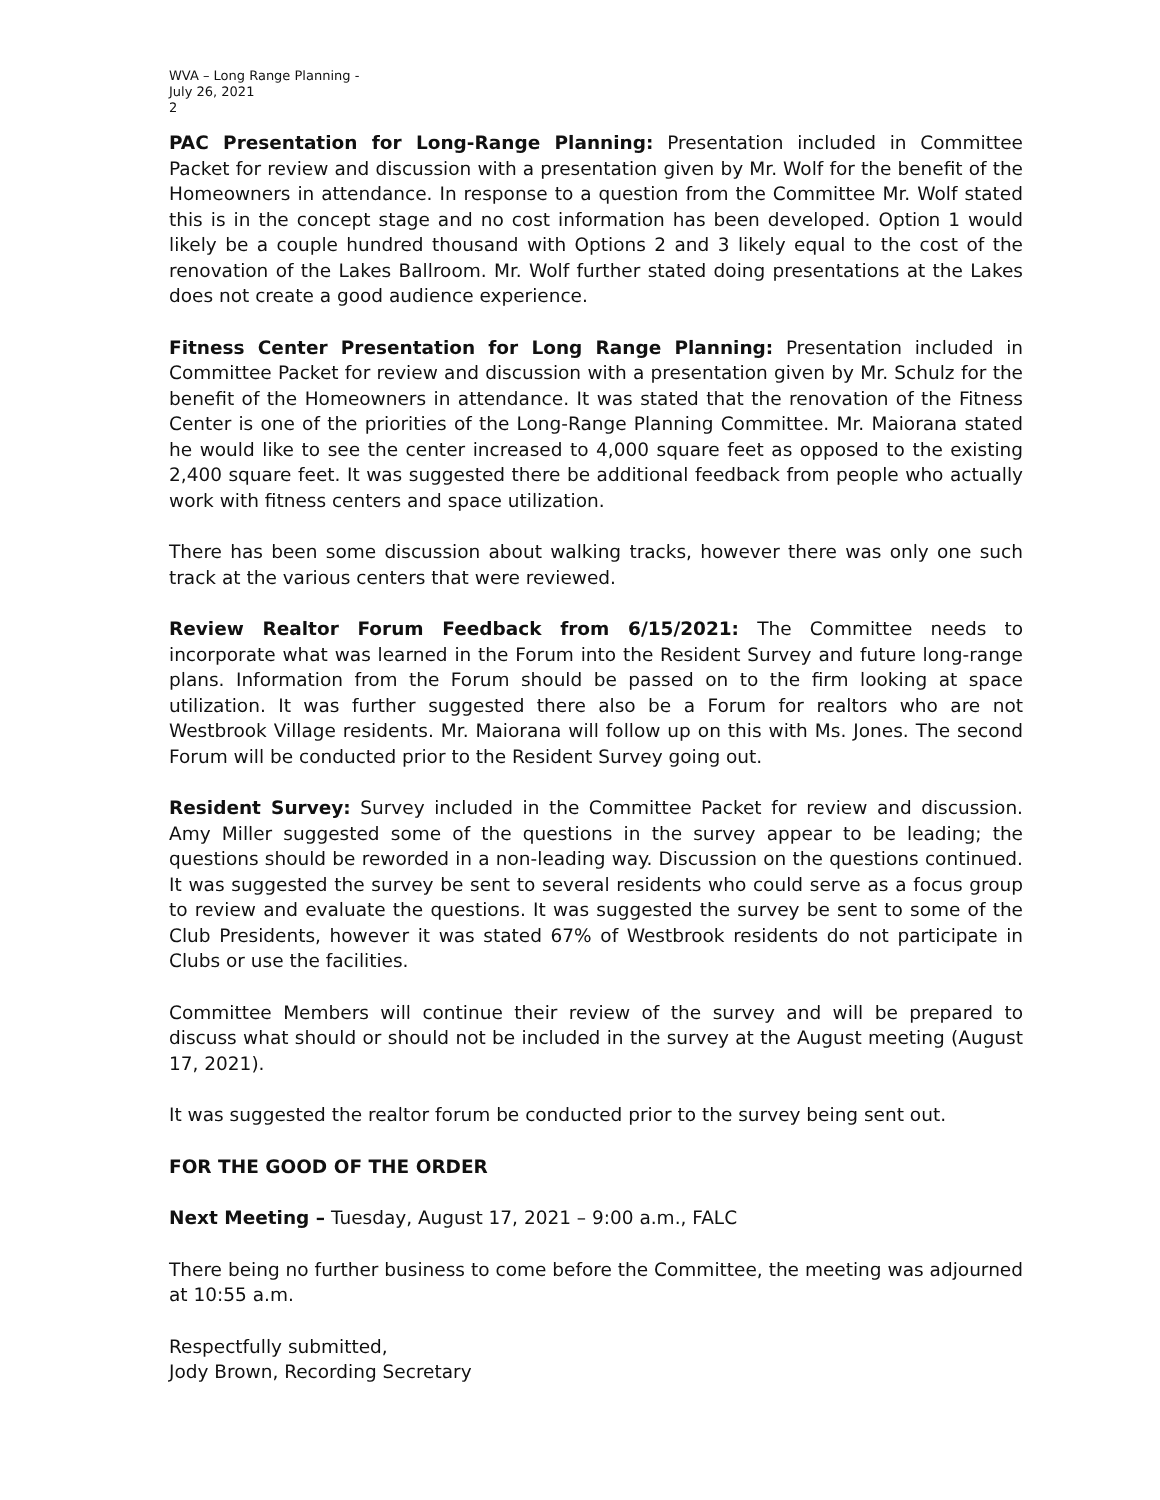WVA – Long Range Planning -
July 26, 2021
2
PAC Presentation for Long-Range Planning: Presentation included in Committee Packet for review and discussion with a presentation given by Mr. Wolf for the benefit of the Homeowners in attendance. In response to a question from the Committee Mr. Wolf stated this is in the concept stage and no cost information has been developed. Option 1 would likely be a couple hundred thousand with Options 2 and 3 likely equal to the cost of the renovation of the Lakes Ballroom. Mr. Wolf further stated doing presentations at the Lakes does not create a good audience experience.
Fitness Center Presentation for Long Range Planning: Presentation included in Committee Packet for review and discussion with a presentation given by Mr. Schulz for the benefit of the Homeowners in attendance. It was stated that the renovation of the Fitness Center is one of the priorities of the Long-Range Planning Committee. Mr. Maiorana stated he would like to see the center increased to 4,000 square feet as opposed to the existing 2,400 square feet. It was suggested there be additional feedback from people who actually work with fitness centers and space utilization.
There has been some discussion about walking tracks, however there was only one such track at the various centers that were reviewed.
Review Realtor Forum Feedback from 6/15/2021: The Committee needs to incorporate what was learned in the Forum into the Resident Survey and future long-range plans. Information from the Forum should be passed on to the firm looking at space utilization. It was further suggested there also be a Forum for realtors who are not Westbrook Village residents. Mr. Maiorana will follow up on this with Ms. Jones. The second Forum will be conducted prior to the Resident Survey going out.
Resident Survey: Survey included in the Committee Packet for review and discussion. Amy Miller suggested some of the questions in the survey appear to be leading; the questions should be reworded in a non-leading way. Discussion on the questions continued. It was suggested the survey be sent to several residents who could serve as a focus group to review and evaluate the questions. It was suggested the survey be sent to some of the Club Presidents, however it was stated 67% of Westbrook residents do not participate in Clubs or use the facilities.
Committee Members will continue their review of the survey and will be prepared to discuss what should or should not be included in the survey at the August meeting (August 17, 2021).
It was suggested the realtor forum be conducted prior to the survey being sent out.
FOR THE GOOD OF THE ORDER
Next Meeting – Tuesday, August 17, 2021 – 9:00 a.m., FALC
There being no further business to come before the Committee, the meeting was adjourned at 10:55 a.m.
Respectfully submitted,
Jody Brown, Recording Secretary